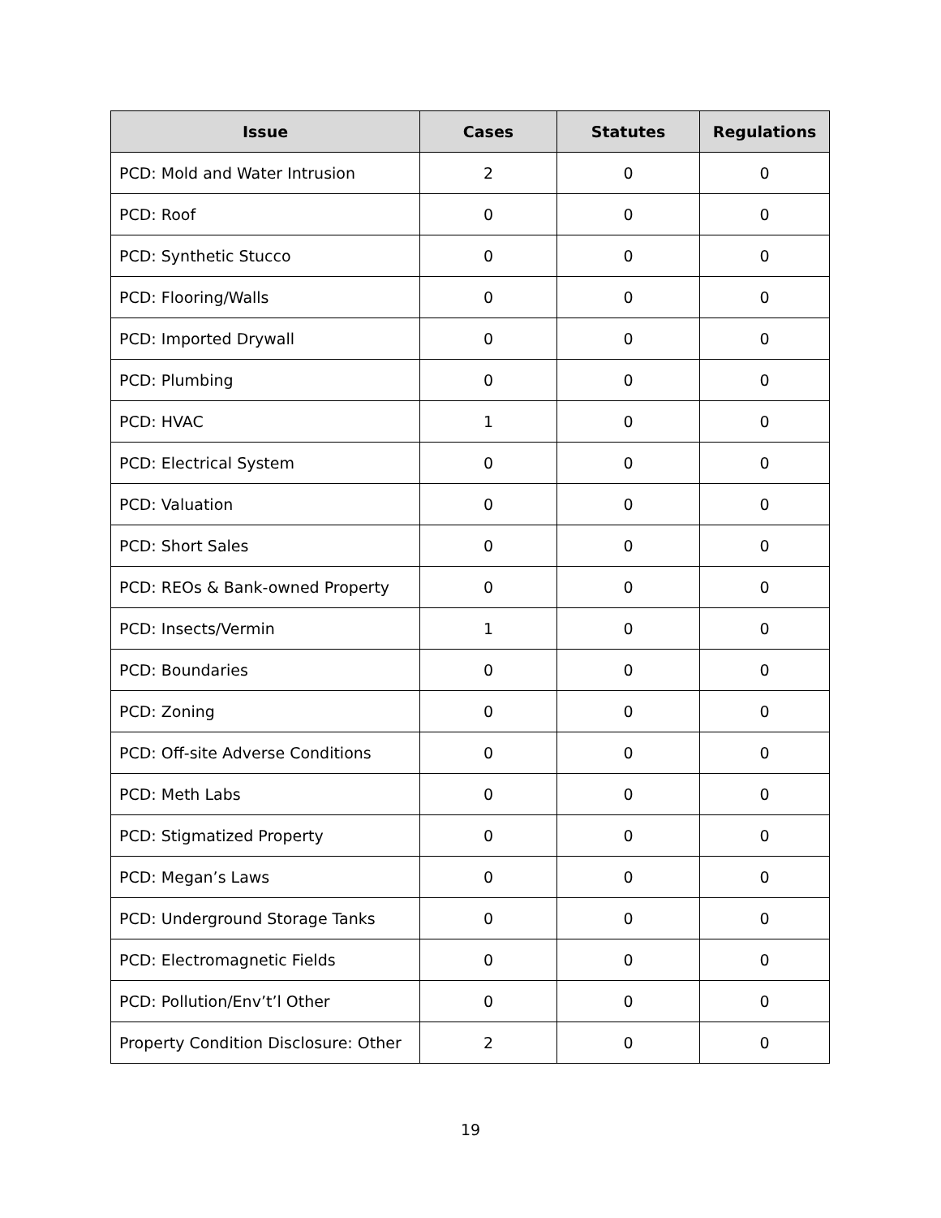| Issue | Cases | Statutes | Regulations |
| --- | --- | --- | --- |
| PCD: Mold and Water Intrusion | 2 | 0 | 0 |
| PCD: Roof | 0 | 0 | 0 |
| PCD: Synthetic Stucco | 0 | 0 | 0 |
| PCD: Flooring/Walls | 0 | 0 | 0 |
| PCD: Imported Drywall | 0 | 0 | 0 |
| PCD: Plumbing | 0 | 0 | 0 |
| PCD: HVAC | 1 | 0 | 0 |
| PCD: Electrical System | 0 | 0 | 0 |
| PCD: Valuation | 0 | 0 | 0 |
| PCD: Short Sales | 0 | 0 | 0 |
| PCD: REOs & Bank-owned Property | 0 | 0 | 0 |
| PCD: Insects/Vermin | 1 | 0 | 0 |
| PCD: Boundaries | 0 | 0 | 0 |
| PCD: Zoning | 0 | 0 | 0 |
| PCD: Off-site Adverse Conditions | 0 | 0 | 0 |
| PCD: Meth Labs | 0 | 0 | 0 |
| PCD: Stigmatized Property | 0 | 0 | 0 |
| PCD: Megan’s Laws | 0 | 0 | 0 |
| PCD: Underground Storage Tanks | 0 | 0 | 0 |
| PCD: Electromagnetic Fields | 0 | 0 | 0 |
| PCD: Pollution/Env’t’l Other | 0 | 0 | 0 |
| Property Condition Disclosure: Other | 2 | 0 | 0 |
19